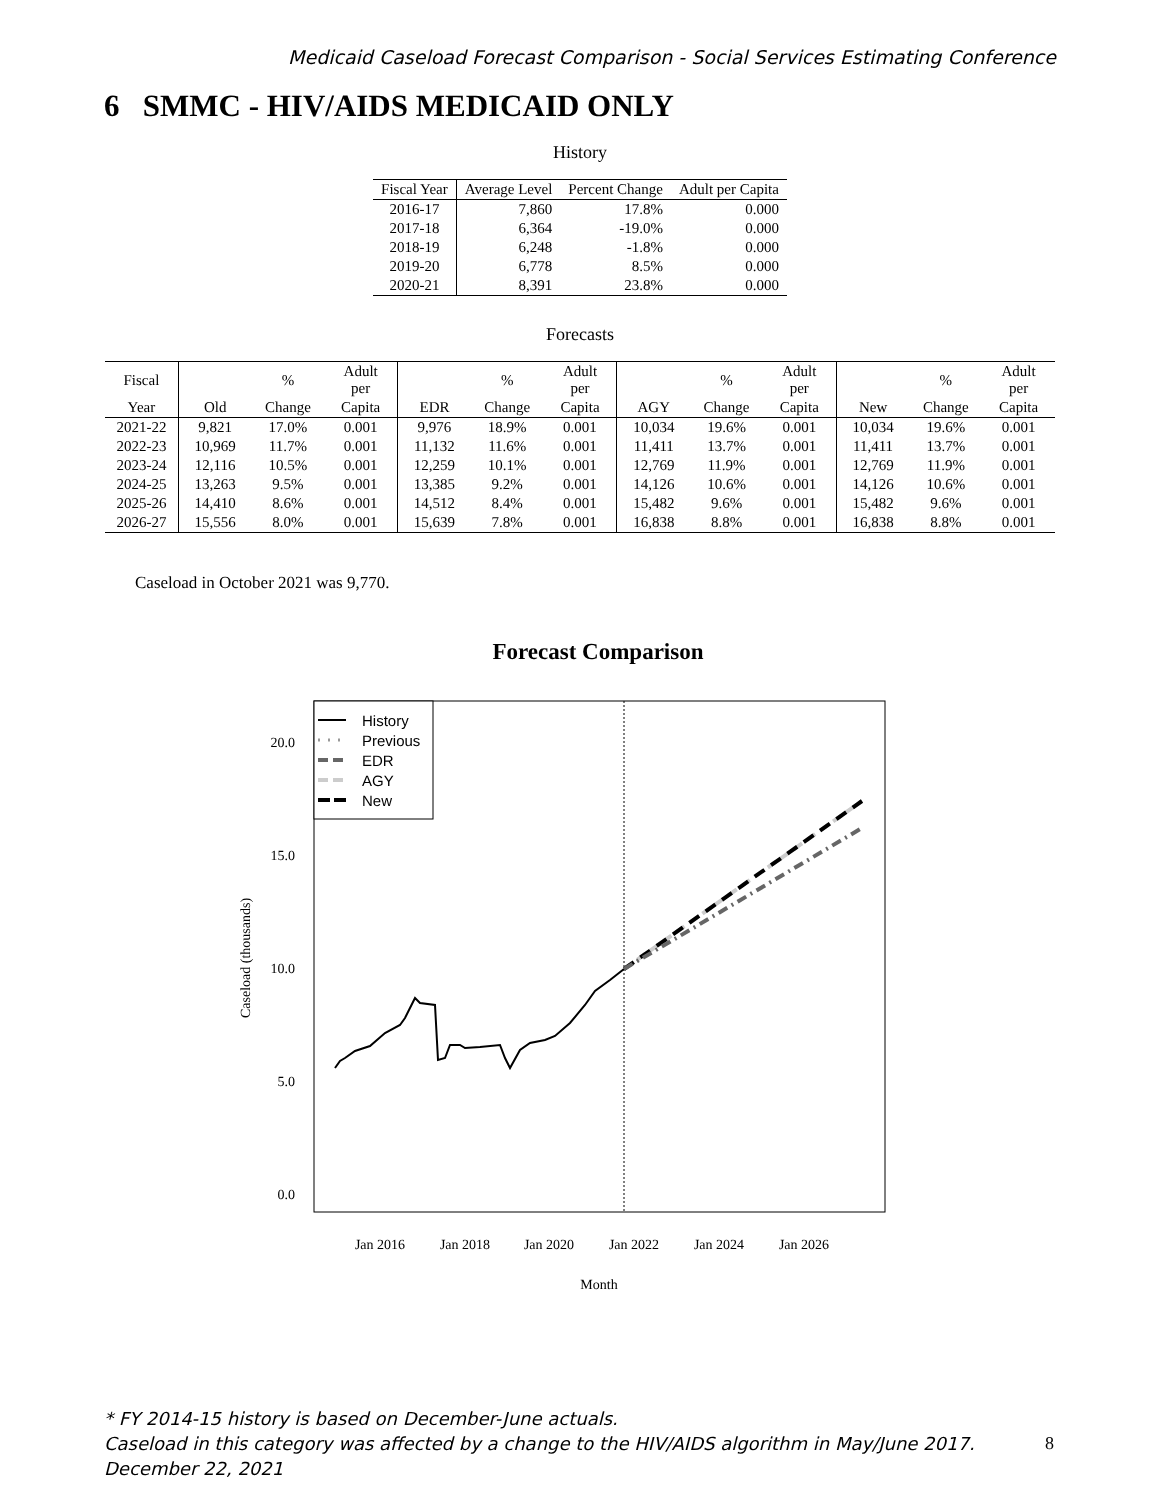Medicaid Caseload Forecast Comparison - Social Services Estimating Conference
6 SMMC - HIV/AIDS MEDICAID ONLY
History
| Fiscal Year | Average Level | Percent Change | Adult per Capita |
| --- | --- | --- | --- |
| 2016-17 | 7,860 | 17.8% | 0.000 |
| 2017-18 | 6,364 | -19.0% | 0.000 |
| 2018-19 | 6,248 | -1.8% | 0.000 |
| 2019-20 | 6,778 | 8.5% | 0.000 |
| 2020-21 | 8,391 | 23.8% | 0.000 |
Forecasts
| Fiscal | | % | Adult per | | % | Adult per | | % | Adult per | | % | Adult per |
| --- | --- | --- | --- | --- | --- | --- | --- | --- | --- | --- | --- | --- |
| Year | Old | Change | Capita | EDR | Change | Capita | AGY | Change | Capita | New | Change | Capita |
| 2021-22 | 9,821 | 17.0% | 0.001 | 9,976 | 18.9% | 0.001 | 10,034 | 19.6% | 0.001 | 10,034 | 19.6% | 0.001 |
| 2022-23 | 10,969 | 11.7% | 0.001 | 11,132 | 11.6% | 0.001 | 11,411 | 13.7% | 0.001 | 11,411 | 13.7% | 0.001 |
| 2023-24 | 12,116 | 10.5% | 0.001 | 12,259 | 10.1% | 0.001 | 12,769 | 11.9% | 0.001 | 12,769 | 11.9% | 0.001 |
| 2024-25 | 13,263 | 9.5% | 0.001 | 13,385 | 9.2% | 0.001 | 14,126 | 10.6% | 0.001 | 14,126 | 10.6% | 0.001 |
| 2025-26 | 14,410 | 8.6% | 0.001 | 14,512 | 8.4% | 0.001 | 15,482 | 9.6% | 0.001 | 15,482 | 9.6% | 0.001 |
| 2026-27 | 15,556 | 8.0% | 0.001 | 15,639 | 7.8% | 0.001 | 16,838 | 8.8% | 0.001 | 16,838 | 8.8% | 0.001 |
Caseload in October 2021 was 9,770.
Forecast Comparison
20.0
15.0
10.0
5.0
0.0
Jan 2016
Jan 2018
Jan 2020
Jan 2022
Jan 2024
Jan 2026
Month
Caseload (thousands)
History
Previous
EDR
AGY
New
* FY 2014-15 history is based on December-June actuals.
Caseload in this category was affected by a change to the HIV/AIDS algorithm in May/June 2017. 8
December 22, 2021